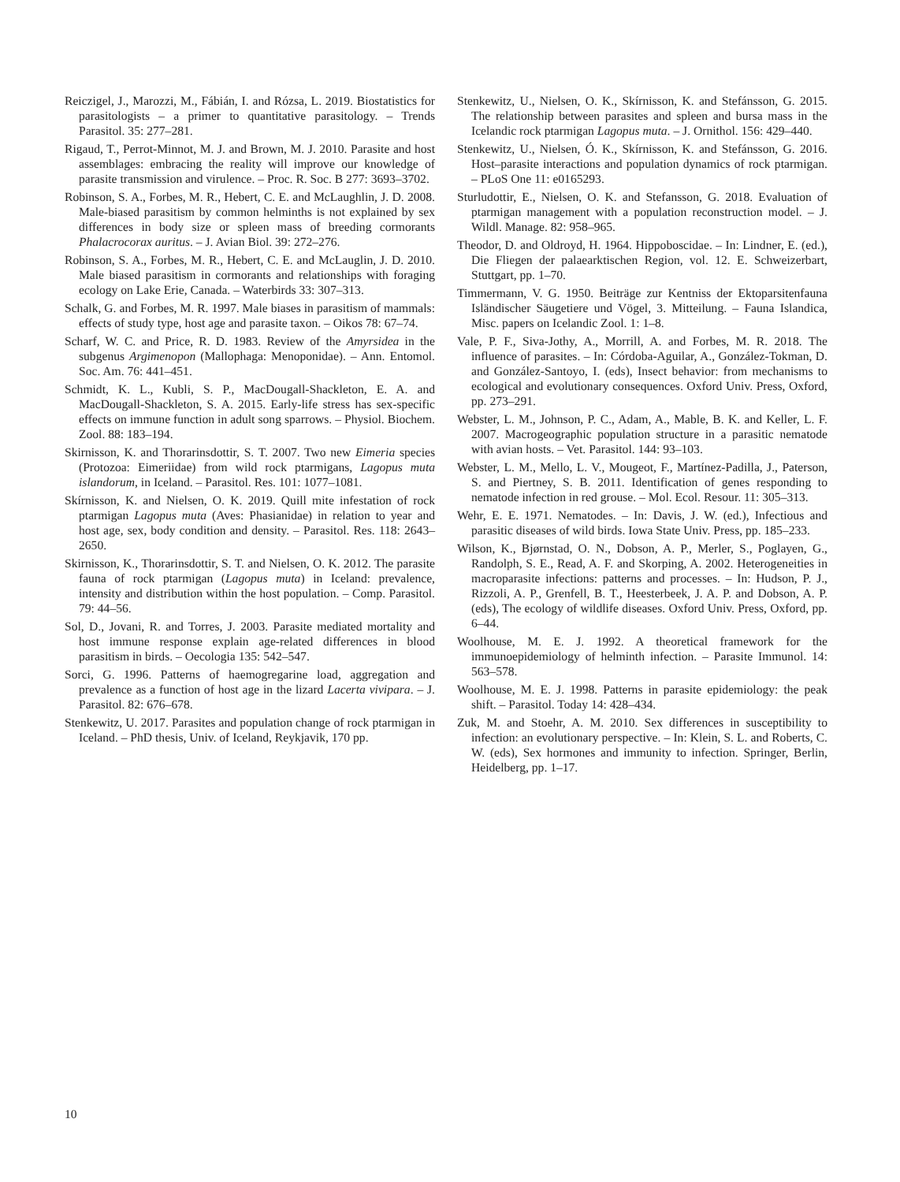Reiczigel, J., Marozzi, M., Fábián, I. and Rózsa, L. 2019. Biostatistics for parasitologists – a primer to quantitative parasitology. – Trends Parasitol. 35: 277–281.
Rigaud, T., Perrot-Minnot, M. J. and Brown, M. J. 2010. Parasite and host assemblages: embracing the reality will improve our knowledge of parasite transmission and virulence. – Proc. R. Soc. B 277: 3693–3702.
Robinson, S. A., Forbes, M. R., Hebert, C. E. and McLaughlin, J. D. 2008. Male-biased parasitism by common helminths is not explained by sex differences in body size or spleen mass of breeding cormorants Phalacrocorax auritus. – J. Avian Biol. 39: 272–276.
Robinson, S. A., Forbes, M. R., Hebert, C. E. and McLauglin, J. D. 2010. Male biased parasitism in cormorants and relationships with foraging ecology on Lake Erie, Canada. – Waterbirds 33: 307–313.
Schalk, G. and Forbes, M. R. 1997. Male biases in parasitism of mammals: effects of study type, host age and parasite taxon. – Oikos 78: 67–74.
Scharf, W. C. and Price, R. D. 1983. Review of the Amyrsidea in the subgenus Argimenopon (Mallophaga: Menoponidae). – Ann. Entomol. Soc. Am. 76: 441–451.
Schmidt, K. L., Kubli, S. P., MacDougall-Shackleton, E. A. and MacDougall-Shackleton, S. A. 2015. Early-life stress has sex-specific effects on immune function in adult song sparrows. – Physiol. Biochem. Zool. 88: 183–194.
Skirnisson, K. and Thorarinsdottir, S. T. 2007. Two new Eimeria species (Protozoa: Eimeriidae) from wild rock ptarmigans, Lagopus muta islandorum, in Iceland. – Parasitol. Res. 101: 1077–1081.
Skírnisson, K. and Nielsen, O. K. 2019. Quill mite infestation of rock ptarmigan Lagopus muta (Aves: Phasianidae) in relation to year and host age, sex, body condition and density. – Parasitol. Res. 118: 2643–2650.
Skirnisson, K., Thorarinsdottir, S. T. and Nielsen, O. K. 2012. The parasite fauna of rock ptarmigan (Lagopus muta) in Iceland: prevalence, intensity and distribution within the host population. – Comp. Parasitol. 79: 44–56.
Sol, D., Jovani, R. and Torres, J. 2003. Parasite mediated mortality and host immune response explain age-related differences in blood parasitism in birds. – Oecologia 135: 542–547.
Sorci, G. 1996. Patterns of haemogregarine load, aggregation and prevalence as a function of host age in the lizard Lacerta vivipara. – J. Parasitol. 82: 676–678.
Stenkewitz, U. 2017. Parasites and population change of rock ptarmigan in Iceland. – PhD thesis, Univ. of Iceland, Reykjavik, 170 pp.
Stenkewitz, U., Nielsen, O. K., Skírnisson, K. and Stefánsson, G. 2015. The relationship between parasites and spleen and bursa mass in the Icelandic rock ptarmigan Lagopus muta. – J. Ornithol. 156: 429–440.
Stenkewitz, U., Nielsen, Ó. K., Skírnisson, K. and Stefánsson, G. 2016. Host–parasite interactions and population dynamics of rock ptarmigan. – PLoS One 11: e0165293.
Sturludottir, E., Nielsen, O. K. and Stefansson, G. 2018. Evaluation of ptarmigan management with a population reconstruction model. – J. Wildl. Manage. 82: 958–965.
Theodor, D. and Oldroyd, H. 1964. Hippoboscidae. – In: Lindner, E. (ed.), Die Fliegen der palaearktischen Region, vol. 12. E. Schweizerbart, Stuttgart, pp. 1–70.
Timmermann, V. G. 1950. Beiträge zur Kentniss der Ektoparsitenfauna Isländischer Säugetiere und Vögel, 3. Mitteilung. – Fauna Islandica, Misc. papers on Icelandic Zool. 1: 1–8.
Vale, P. F., Siva-Jothy, A., Morrill, A. and Forbes, M. R. 2018. The influence of parasites. – In: Córdoba-Aguilar, A., González-Tokman, D. and González-Santoyo, I. (eds), Insect behavior: from mechanisms to ecological and evolutionary consequences. Oxford Univ. Press, Oxford, pp. 273–291.
Webster, L. M., Johnson, P. C., Adam, A., Mable, B. K. and Keller, L. F. 2007. Macrogeographic population structure in a parasitic nematode with avian hosts. – Vet. Parasitol. 144: 93–103.
Webster, L. M., Mello, L. V., Mougeot, F., Martínez-Padilla, J., Paterson, S. and Piertney, S. B. 2011. Identification of genes responding to nematode infection in red grouse. – Mol. Ecol. Resour. 11: 305–313.
Wehr, E. E. 1971. Nematodes. – In: Davis, J. W. (ed.), Infectious and parasitic diseases of wild birds. Iowa State Univ. Press, pp. 185–233.
Wilson, K., Bjørnstad, O. N., Dobson, A. P., Merler, S., Poglayen, G., Randolph, S. E., Read, A. F. and Skorping, A. 2002. Heterogeneities in macroparasite infections: patterns and processes. – In: Hudson, P. J., Rizzoli, A. P., Grenfell, B. T., Heesterbeek, J. A. P. and Dobson, A. P. (eds), The ecology of wildlife diseases. Oxford Univ. Press, Oxford, pp. 6–44.
Woolhouse, M. E. J. 1992. A theoretical framework for the immunoepidemiology of helminth infection. – Parasite Immunol. 14: 563–578.
Woolhouse, M. E. J. 1998. Patterns in parasite epidemiology: the peak shift. – Parasitol. Today 14: 428–434.
Zuk, M. and Stoehr, A. M. 2010. Sex differences in susceptibility to infection: an evolutionary perspective. – In: Klein, S. L. and Roberts, C. W. (eds), Sex hormones and immunity to infection. Springer, Berlin, Heidelberg, pp. 1–17.
10